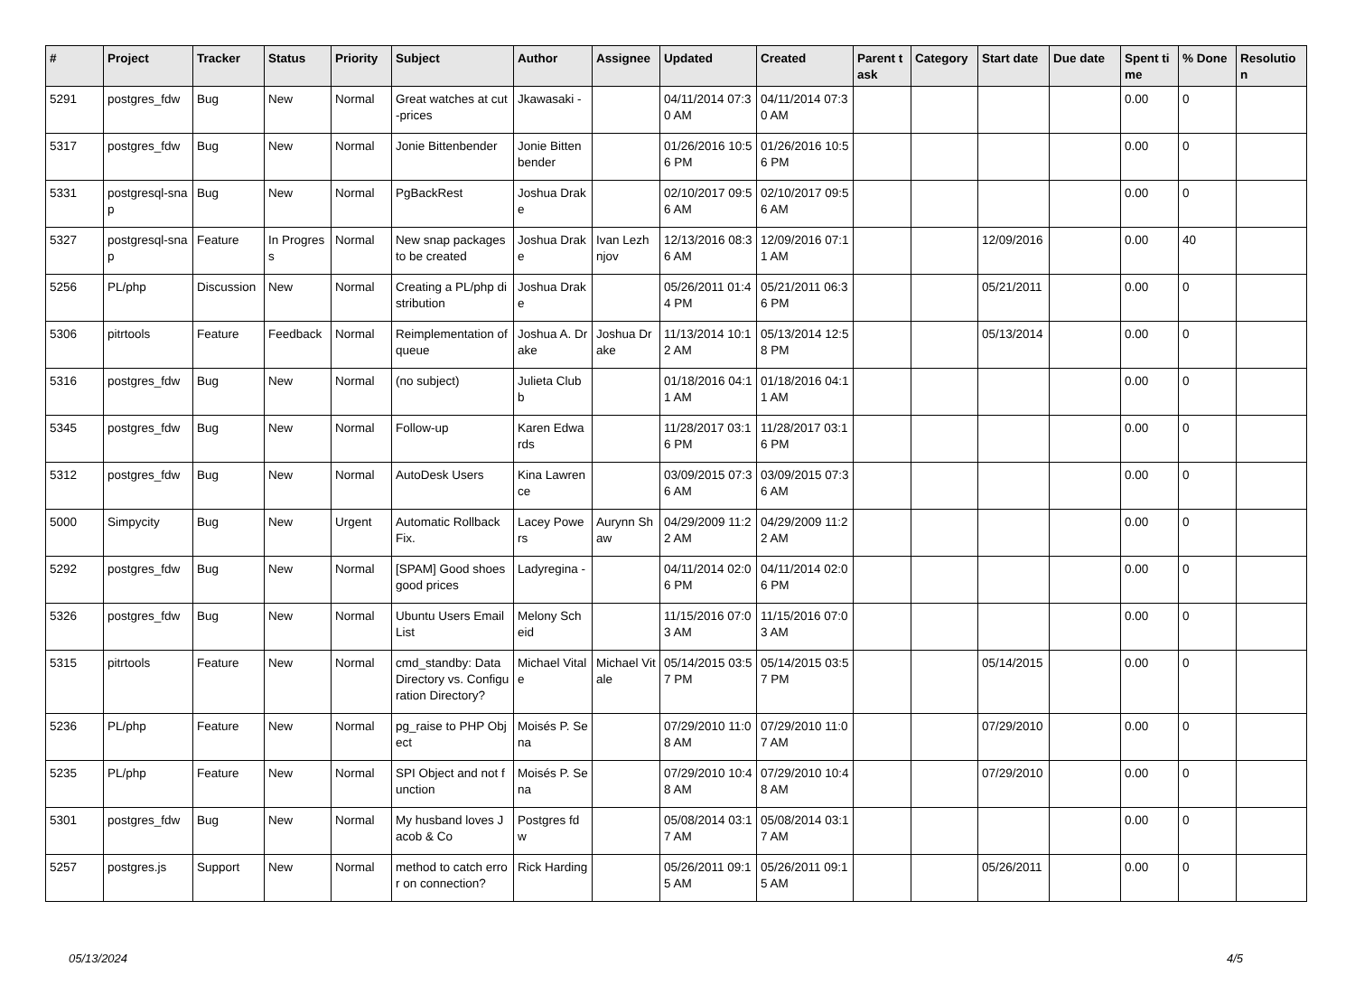| # | Project | Tracker | Status | Priority | Subject | Author | Assignee | Updated | Created | Parent task | Category | Start date | Due date | Spent time | % Done | Resolution |
| --- | --- | --- | --- | --- | --- | --- | --- | --- | --- | --- | --- | --- | --- | --- | --- | --- |
| 5291 | postgres_fdw | Bug | New | Normal | Great watches at cut-prices | Jkawasaki - | | 04/11/2014 07:30 AM | 04/11/2014 07:30 AM | | | | | 0.00 | 0 | |
| 5317 | postgres_fdw | Bug | New | Normal | Jonie Bittenbender | Jonie Bittenbender | | 01/26/2016 10:56 PM | 01/26/2016 10:56 PM | | | | | 0.00 | 0 | |
| 5331 | postgresql-snap | Bug | New | Normal | PgBackRest | Joshua Drake | | 02/10/2017 09:56 AM | 02/10/2017 09:56 AM | | | | | 0.00 | 0 | |
| 5327 | postgresql-snap | Feature | In Progress | Normal | New snap packages to be created | Joshua Drake | Ivan Lezhnjov | 12/13/2016 08:36 AM | 12/09/2016 07:11 AM | | | 12/09/2016 | | 0.00 | 40 | |
| 5256 | PL/php | Discussion | New | Normal | Creating a PL/php distribution | Joshua Drake | | 05/26/2011 01:44 PM | 05/21/2011 06:36 PM | | | 05/21/2011 | | 0.00 | 0 | |
| 5306 | pitrtools | Feature | Feedback | Normal | Reimplementation of queue | Joshua A. Drake | Joshua Drake | 11/13/2014 10:12 AM | 05/13/2014 12:58 PM | | | 05/13/2014 | | 0.00 | 0 | |
| 5316 | postgres_fdw | Bug | New | Normal | (no subject) | Julieta Clubb | | 01/18/2016 04:11 AM | 01/18/2016 04:11 AM | | | | | 0.00 | 0 | |
| 5345 | postgres_fdw | Bug | New | Normal | Follow-up | Karen Edwards | | 11/28/2017 03:16 PM | 11/28/2017 03:16 PM | | | | | 0.00 | 0 | |
| 5312 | postgres_fdw | Bug | New | Normal | AutoDesk Users | Kina Lawrence | | 03/09/2015 07:36 AM | 03/09/2015 07:36 AM | | | | | 0.00 | 0 | |
| 5000 | Simpycity | Bug | New | Urgent | Automatic Rollback Fix. | Lacey Powers | Aurynn Shaw | 04/29/2009 11:22 AM | 04/29/2009 11:22 AM | | | | | 0.00 | 0 | |
| 5292 | postgres_fdw | Bug | New | Normal | [SPAM] Good shoes good prices | Ladyregina - | | 04/11/2014 02:06 PM | 04/11/2014 02:06 PM | | | | | 0.00 | 0 | |
| 5326 | postgres_fdw | Bug | New | Normal | Ubuntu Users Email List | Melony Scheid | | 11/15/2016 07:03 AM | 11/15/2016 07:03 AM | | | | | 0.00 | 0 | |
| 5315 | pitrtools | Feature | New | Normal | cmd_standby: Data Directory vs. Configuration Directory? | Michael Vitale | Michael Vitale | 05/14/2015 03:57 PM | 05/14/2015 03:57 PM | | | 05/14/2015 | | 0.00 | 0 | |
| 5236 | PL/php | Feature | New | Normal | pg_raise to PHP Object | Moisés P. Sena | | 07/29/2010 11:08 AM | 07/29/2010 11:07 AM | | | 07/29/2010 | | 0.00 | 0 | |
| 5235 | PL/php | Feature | New | Normal | SPI Object and not function | Moisés P. Sena | | 07/29/2010 10:48 AM | 07/29/2010 10:48 AM | | | 07/29/2010 | | 0.00 | 0 | |
| 5301 | postgres_fdw | Bug | New | Normal | My husband loves Jacob & Co | Postgres fdw | | 05/08/2014 03:17 AM | 05/08/2014 03:17 AM | | | | | 0.00 | 0 | |
| 5257 | postgres.js | Support | New | Normal | method to catch error on connection? | Rick Harding | | 05/26/2011 09:15 AM | 05/26/2011 09:15 AM | | | 05/26/2011 | | 0.00 | 0 | |
05/13/2024 4/5